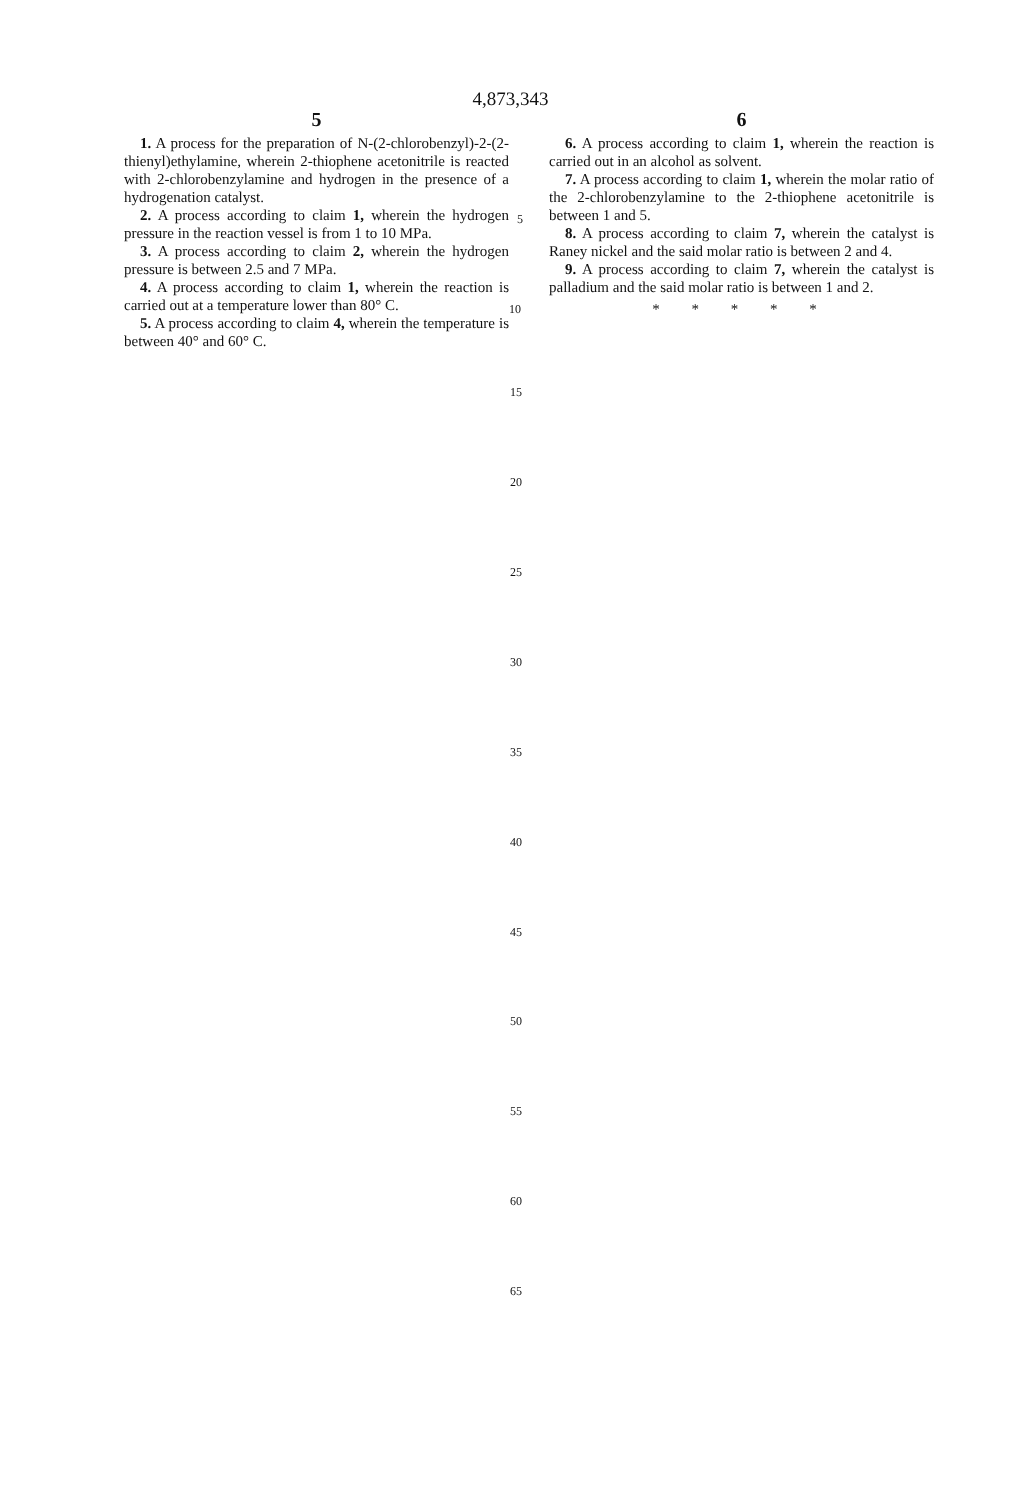4,873,343
5
1. A process for the preparation of N-(2-chlorobenzyl)-2-(2-thienyl)ethylamine, wherein 2-thiophene acetonitrile is reacted with 2-chlorobenzylamine and hydrogen in the presence of a hydrogenation catalyst.
2. A process according to claim 1, wherein the hydrogen pressure in the reaction vessel is from 1 to 10 MPa.
3. A process according to claim 2, wherein the hydrogen pressure is between 2.5 and 7 MPa.
4. A process according to claim 1, wherein the reaction is carried out at a temperature lower than 80° C.
5. A process according to claim 4, wherein the temperature is between 40° and 60° C.
5
10
6
6. A process according to claim 1, wherein the reaction is carried out in an alcohol as solvent.
7. A process according to claim 1, wherein the molar ratio of the 2-chlorobenzylamine to the 2-thiophene acetonitrile is between 1 and 5.
8. A process according to claim 7, wherein the catalyst is Raney nickel and the said molar ratio is between 2 and 4.
9. A process according to claim 7, wherein the catalyst is palladium and the said molar ratio is between 1 and 2.
* * * * *
15
20
25
30
35
40
45
50
55
60
65